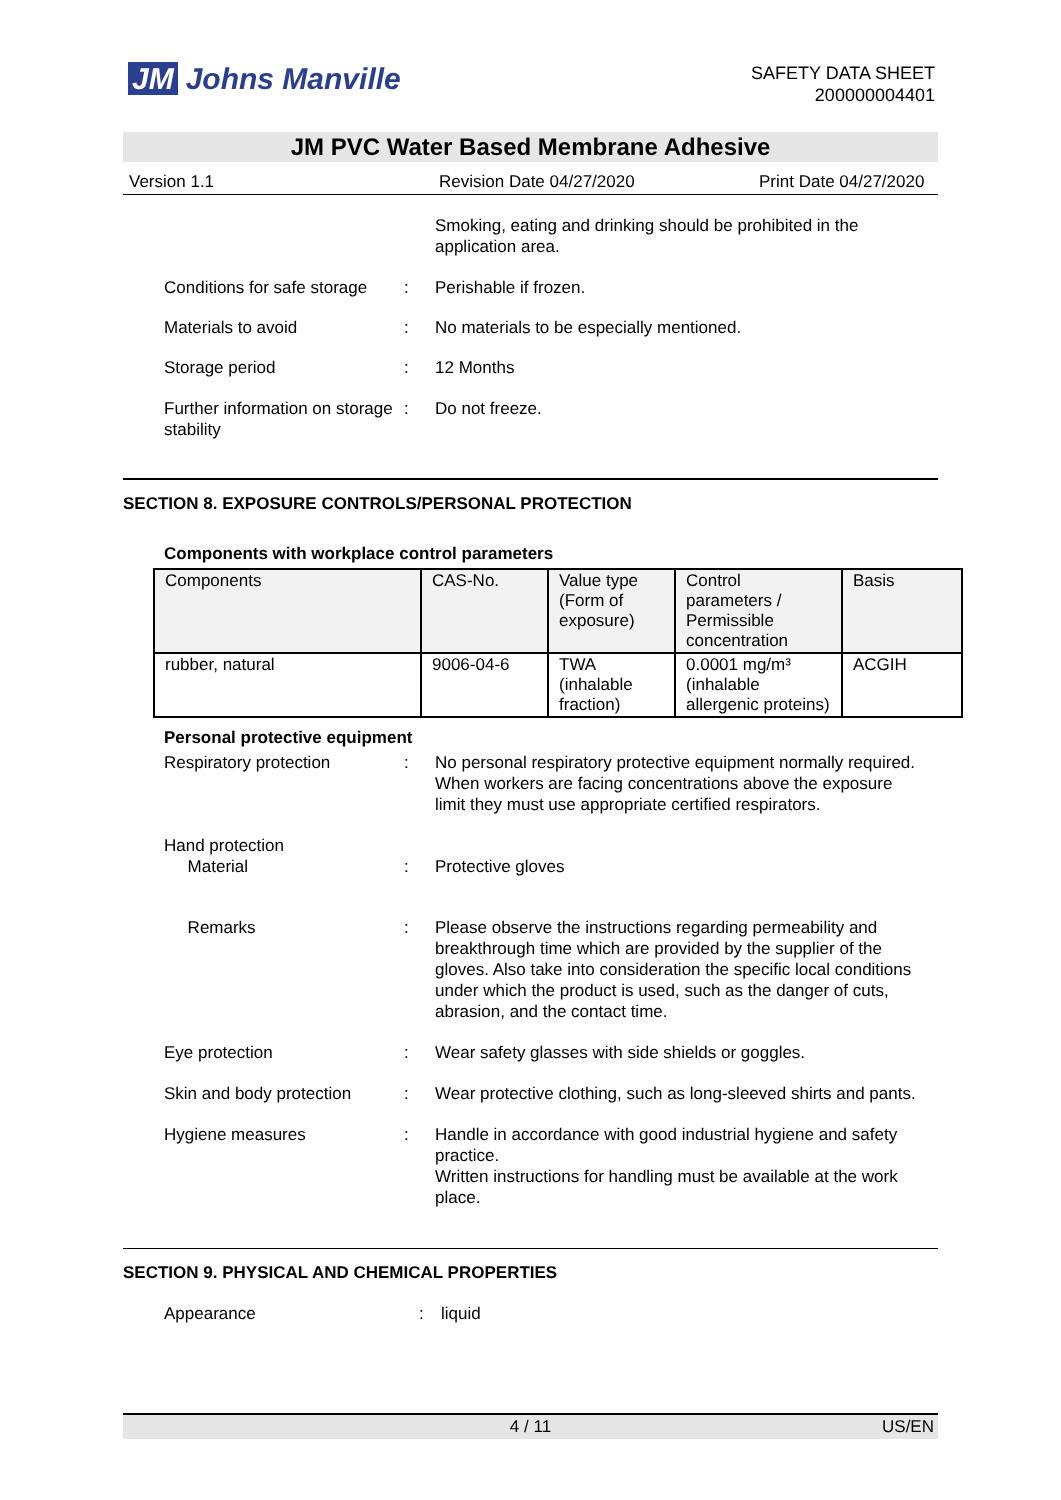JM Johns Manville
SAFETY DATA SHEET
200000004401
JM PVC Water Based Membrane Adhesive
Version 1.1 Revision Date 04/27/2020 Print Date 04/27/2020
Smoking, eating and drinking should be prohibited in the application area.
Conditions for safe storage
: Perishable if frozen.
Materials to avoid : No materials to be especially mentioned.
Storage period : 12 Months
Further information on storage stability
: Do not freeze.
SECTION 8. EXPOSURE CONTROLS/PERSONAL PROTECTION
Components with workplace control parameters
| Components | CAS-No. | Value type (Form of exposure) | Control parameters / Permissible concentration | Basis |
| --- | --- | --- | --- | --- |
| rubber, natural | 9006-04-6 | TWA (inhalable fraction) | 0.0001 mg/m³ (inhalable allergenic proteins) | ACGIH |
Personal protective equipment
Respiratory protection : No personal respiratory protective equipment normally required.
When workers are facing concentrations above the exposure limit they must use appropriate certified respirators.
Hand protection
Material
:
Protective gloves
Remarks : Please observe the instructions regarding permeability and breakthrough time which are provided by the supplier of the gloves. Also take into consideration the specific local conditions under which the product is used, such as the danger of cuts, abrasion, and the contact time.
Eye protection : Wear safety glasses with side shields or goggles.
Skin and body protection
: Wear protective clothing, such as long-sleeved shirts and pants.
Hygiene measures : Handle in accordance with good industrial hygiene and safety practice.
Written instructions for handling must be available at the work place.
SECTION 9. PHYSICAL AND CHEMICAL PROPERTIES
Appearance : liquid
4 / 11 US/EN